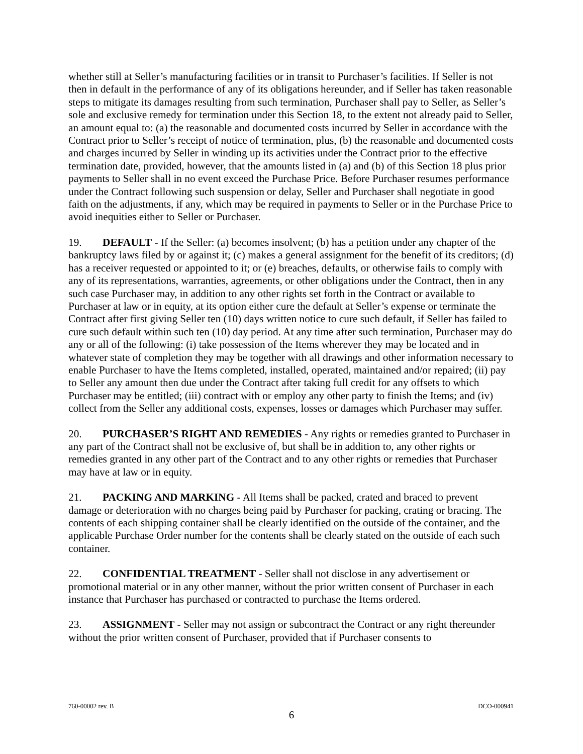whether still at Seller’s manufacturing facilities or in transit to Purchaser’s facilities. If Seller is not then in default in the performance of any of its obligations hereunder, and if Seller has taken reasonable steps to mitigate its damages resulting from such termination, Purchaser shall pay to Seller, as Seller’s sole and exclusive remedy for termination under this Section 18, to the extent not already paid to Seller, an amount equal to: (a) the reasonable and documented costs incurred by Seller in accordance with the Contract prior to Seller’s receipt of notice of termination, plus, (b) the reasonable and documented costs and charges incurred by Seller in winding up its activities under the Contract prior to the effective termination date, provided, however, that the amounts listed in (a) and (b) of this Section 18 plus prior payments to Seller shall in no event exceed the Purchase Price. Before Purchaser resumes performance under the Contract following such suspension or delay, Seller and Purchaser shall negotiate in good faith on the adjustments, if any, which may be required in payments to Seller or in the Purchase Price to avoid inequities either to Seller or Purchaser.
19. DEFAULT - If the Seller: (a) becomes insolvent; (b) has a petition under any chapter of the bankruptcy laws filed by or against it; (c) makes a general assignment for the benefit of its creditors; (d) has a receiver requested or appointed to it; or (e) breaches, defaults, or otherwise fails to comply with any of its representations, warranties, agreements, or other obligations under the Contract, then in any such case Purchaser may, in addition to any other rights set forth in the Contract or available to Purchaser at law or in equity, at its option either cure the default at Seller’s expense or terminate the Contract after first giving Seller ten (10) days written notice to cure such default, if Seller has failed to cure such default within such ten (10) day period. At any time after such termination, Purchaser may do any or all of the following: (i) take possession of the Items wherever they may be located and in whatever state of completion they may be together with all drawings and other information necessary to enable Purchaser to have the Items completed, installed, operated, maintained and/or repaired; (ii) pay to Seller any amount then due under the Contract after taking full credit for any offsets to which Purchaser may be entitled; (iii) contract with or employ any other party to finish the Items; and (iv) collect from the Seller any additional costs, expenses, losses or damages which Purchaser may suffer.
20. PURCHASER’S RIGHT AND REMEDIES - Any rights or remedies granted to Purchaser in any part of the Contract shall not be exclusive of, but shall be in addition to, any other rights or remedies granted in any other part of the Contract and to any other rights or remedies that Purchaser may have at law or in equity.
21. PACKING AND MARKING - All Items shall be packed, crated and braced to prevent damage or deterioration with no charges being paid by Purchaser for packing, crating or bracing. The contents of each shipping container shall be clearly identified on the outside of the container, and the applicable Purchase Order number for the contents shall be clearly stated on the outside of each such container.
22. CONFIDENTIAL TREATMENT - Seller shall not disclose in any advertisement or promotional material or in any other manner, without the prior written consent of Purchaser in each instance that Purchaser has purchased or contracted to purchase the Items ordered.
23. ASSIGNMENT - Seller may not assign or subcontract the Contract or any right thereunder without the prior written consent of Purchaser, provided that if Purchaser consents to
760-00002 rev. B DCO-000941
6